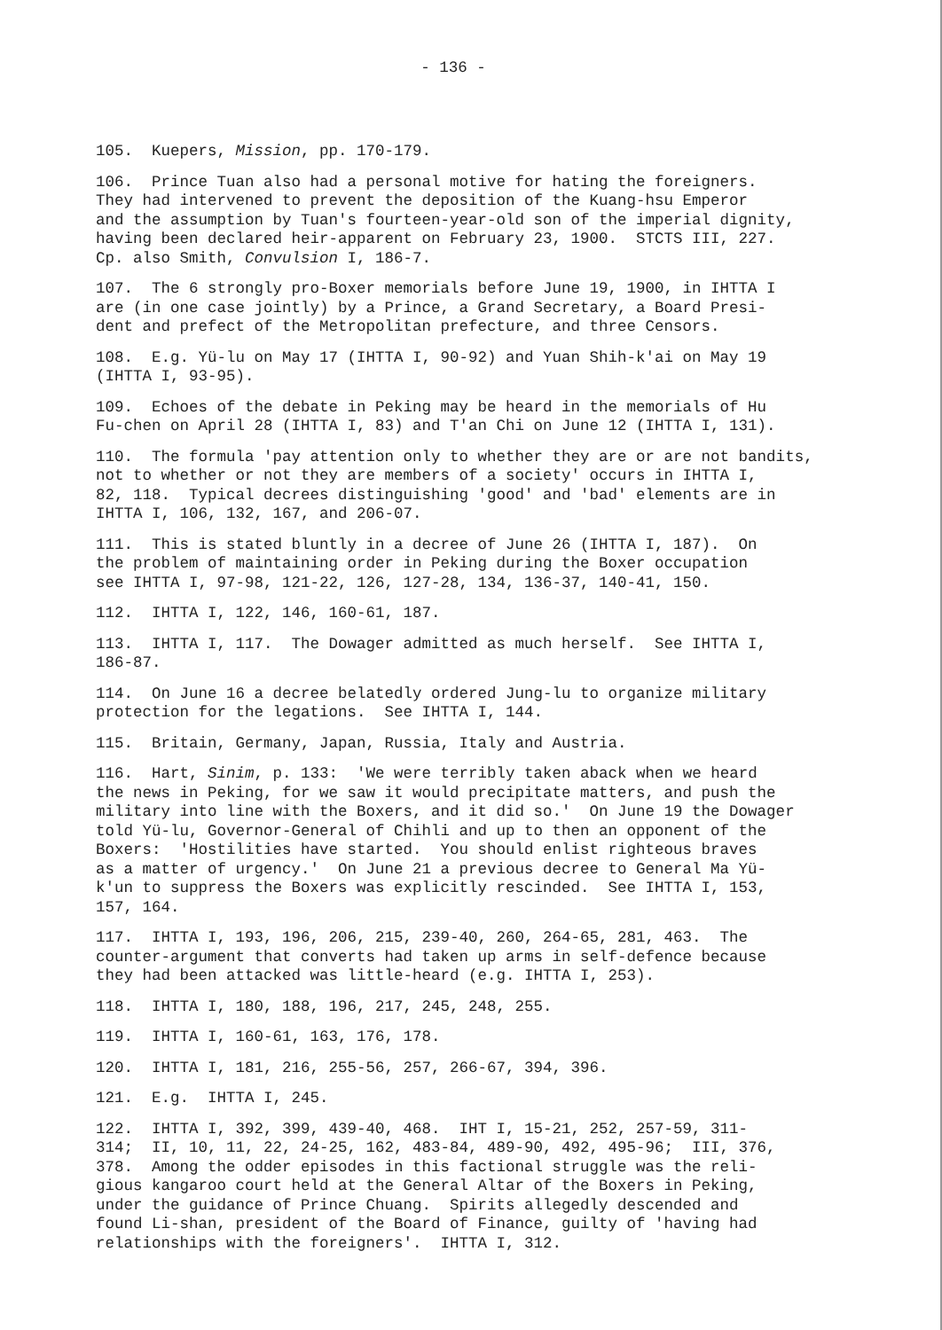- 136 -
105. Kuepers, Mission, pp. 170-179.
106. Prince Tuan also had a personal motive for hating the foreigners. They had intervened to prevent the deposition of the Kuang-hsu Emperor and the assumption by Tuan's fourteen-year-old son of the imperial dignity, having been declared heir-apparent on February 23, 1900. STCTS III, 227. Cp. also Smith, Convulsion I, 186-7.
107. The 6 strongly pro-Boxer memorials before June 19, 1900, in IHTTA I are (in one case jointly) by a Prince, a Grand Secretary, a Board Presi- dent and prefect of the Metropolitan prefecture, and three Censors.
108. E.g. Yü-lu on May 17 (IHTTA I, 90-92) and Yuan Shih-k'ai on May 19 (IHTTA I, 93-95).
109. Echoes of the debate in Peking may be heard in the memorials of Hu Fu-chen on April 28 (IHTTA I, 83) and T'an Chi on June 12 (IHTTA I, 131).
110. The formula 'pay attention only to whether they are or are not bandits, not to whether or not they are members of a society' occurs in IHTTA I, 82, 118. Typical decrees distinguishing 'good' and 'bad' elements are in IHTTA I, 106, 132, 167, and 206-07.
111. This is stated bluntly in a decree of June 26 (IHTTA I, 187). On the problem of maintaining order in Peking during the Boxer occupation see IHTTA I, 97-98, 121-22, 126, 127-28, 134, 136-37, 140-41, 150.
112. IHTTA I, 122, 146, 160-61, 187.
113. IHTTA I, 117. The Dowager admitted as much herself. See IHTTA I, 186-87.
114. On June 16 a decree belatedly ordered Jung-lu to organize military protection for the legations. See IHTTA I, 144.
115. Britain, Germany, Japan, Russia, Italy and Austria.
116. Hart, Sinim, p. 133: 'We were terribly taken aback when we heard the news in Peking, for we saw it would precipitate matters, and push the military into line with the Boxers, and it did so.' On June 19 the Dowager told Yü-lu, Governor-General of Chihli and up to then an opponent of the Boxers: 'Hostilities have started. You should enlist righteous braves as a matter of urgency.' On June 21 a previous decree to General Ma Yü- k'un to suppress the Boxers was explicitly rescinded. See IHTTA I, 153, 157, 164.
117. IHTTA I, 193, 196, 206, 215, 239-40, 260, 264-65, 281, 463. The counter-argument that converts had taken up arms in self-defence because they had been attacked was little-heard (e.g. IHTTA I, 253).
118. IHTTA I, 180, 188, 196, 217, 245, 248, 255.
119. IHTTA I, 160-61, 163, 176, 178.
120. IHTTA I, 181, 216, 255-56, 257, 266-67, 394, 396.
121. E.g. IHTTA I, 245.
122. IHTTA I, 392, 399, 439-40, 468. IHT I, 15-21, 252, 257-59, 311- 314; II, 10, 11, 22, 24-25, 162, 483-84, 489-90, 492, 495-96; III, 376, 378. Among the odder episodes in this factional struggle was the reli- gious kangaroo court held at the General Altar of the Boxers in Peking, under the guidance of Prince Chuang. Spirits allegedly descended and found Li-shan, president of the Board of Finance, guilty of 'having had relationships with the foreigners'. IHTTA I, 312.